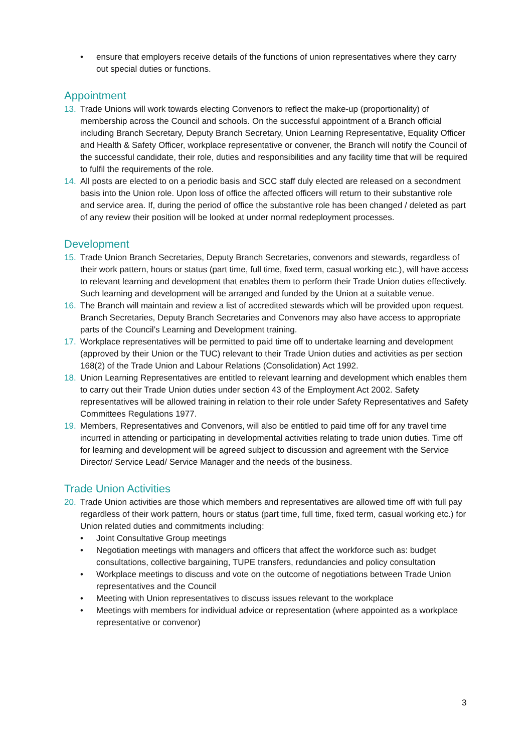• ensure that employers receive details of the functions of union representatives where they carry out special duties or functions.
Appointment
13. Trade Unions will work towards electing Convenors to reflect the make-up (proportionality) of membership across the Council and schools. On the successful appointment of a Branch official including Branch Secretary, Deputy Branch Secretary, Union Learning Representative, Equality Officer and Health & Safety Officer, workplace representative or convener, the Branch will notify the Council of the successful candidate, their role, duties and responsibilities and any facility time that will be required to fulfil the requirements of the role.
14. All posts are elected to on a periodic basis and SCC staff duly elected are released on a secondment basis into the Union role. Upon loss of office the affected officers will return to their substantive role and service area. If, during the period of office the substantive role has been changed / deleted as part of any review their position will be looked at under normal redeployment processes.
Development
15. Trade Union Branch Secretaries, Deputy Branch Secretaries, convenors and stewards, regardless of their work pattern, hours or status (part time, full time, fixed term, casual working etc.), will have access to relevant learning and development that enables them to perform their Trade Union duties effectively. Such learning and development will be arranged and funded by the Union at a suitable venue.
16. The Branch will maintain and review a list of accredited stewards which will be provided upon request. Branch Secretaries, Deputy Branch Secretaries and Convenors may also have access to appropriate parts of the Council’s Learning and Development training.
17. Workplace representatives will be permitted to paid time off to undertake learning and development (approved by their Union or the TUC) relevant to their Trade Union duties and activities as per section 168(2) of the Trade Union and Labour Relations (Consolidation) Act 1992.
18. Union Learning Representatives are entitled to relevant learning and development which enables them to carry out their Trade Union duties under section 43 of the Employment Act 2002. Safety representatives will be allowed training in relation to their role under Safety Representatives and Safety Committees Regulations 1977.
19. Members, Representatives and Convenors, will also be entitled to paid time off for any travel time incurred in attending or participating in developmental activities relating to trade union duties. Time off for learning and development will be agreed subject to discussion and agreement with the Service Director/ Service Lead/ Service Manager and the needs of the business.
Trade Union Activities
20. Trade Union activities are those which members and representatives are allowed time off with full pay regardless of their work pattern, hours or status (part time, full time, fixed term, casual working etc.) for Union related duties and commitments including:
• Joint Consultative Group meetings
• Negotiation meetings with managers and officers that affect the workforce such as: budget consultations, collective bargaining, TUPE transfers, redundancies and policy consultation
• Workplace meetings to discuss and vote on the outcome of negotiations between Trade Union representatives and the Council
• Meeting with Union representatives to discuss issues relevant to the workplace
• Meetings with members for individual advice or representation (where appointed as a workplace representative or convenor)
3